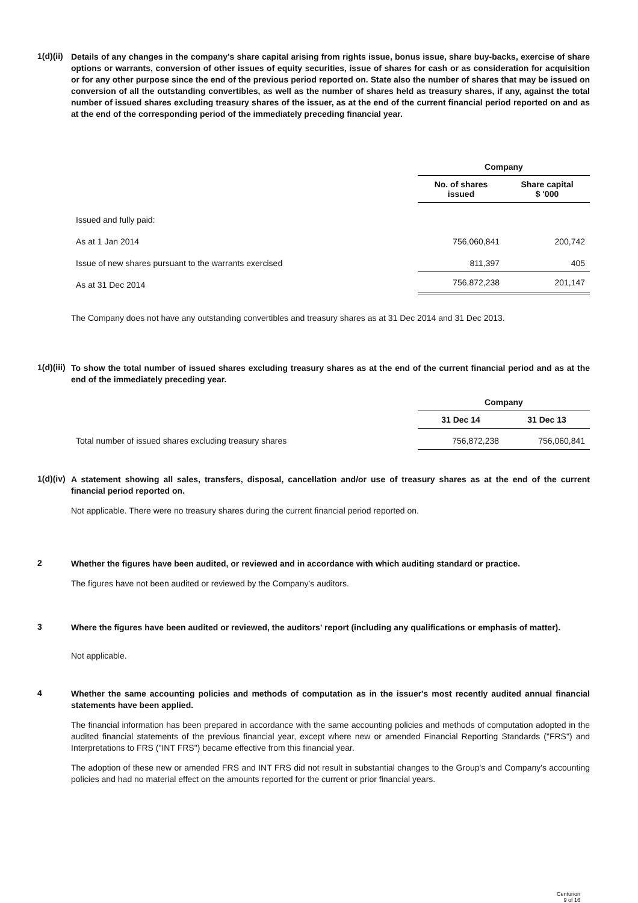1(d)(ii)
Details of any changes in the company's share capital arising from rights issue, bonus issue, share buy-backs, exercise of share options or warrants, conversion of other issues of equity securities, issue of shares for cash or as consideration for acquisition or for any other purpose since the end of the previous period reported on. State also the number of shares that may be issued on conversion of all the outstanding convertibles, as well as the number of shares held as treasury shares, if any, against the total number of issued shares excluding treasury shares of the issuer, as at the end of the current financial period reported on and as at the end of the corresponding period of the immediately preceding financial year.
| | Company | |
| | No. of shares issued | Share capital $ '000 |
| Issued and fully paid: | | |
| As at 1 Jan 2014 | 756,060,841 | 200,742 |
| Issue of new shares pursuant to the warrants exercised | 811,397 | 405 |
| As at 31 Dec 2014 | 756,872,238 | 201,147 |
The Company does not have any outstanding convertibles and treasury shares as at 31 Dec 2014 and 31 Dec 2013.
1(d)(iii)
To show the total number of issued shares excluding treasury shares as at the end of the current financial period and as at the end of the immediately preceding year.
| | Company | |
| | 31 Dec 14 | 31 Dec 13 |
| Total number of issued shares excluding treasury shares | 756,872,238 | 756,060,841 |
1(d)(iv)
A statement showing all sales, transfers, disposal, cancellation and/or use of treasury shares as at the end of the current financial period reported on.
Not applicable. There were no treasury shares during the current financial period reported on.
2
Whether the figures have been audited, or reviewed and in accordance with which auditing standard or practice.
The figures have not been audited or reviewed by the Company's auditors.
3
Where the figures have been audited or reviewed, the auditors' report (including any qualifications or emphasis of matter).
Not applicable.
4
Whether the same accounting policies and methods of computation as in the issuer's most recently audited annual financial statements have been applied.
The financial information has been prepared in accordance with the same accounting policies and methods of computation adopted in the audited financial statements of the previous financial year, except where new or amended Financial Reporting Standards ("FRS") and Interpretations to FRS ("INT FRS") became effective from this financial year.
The adoption of these new or amended FRS and INT FRS did not result in substantial changes to the Group's and Company's accounting policies and had no material effect on the amounts reported for the current or prior financial years.
Centurion
9 of 16